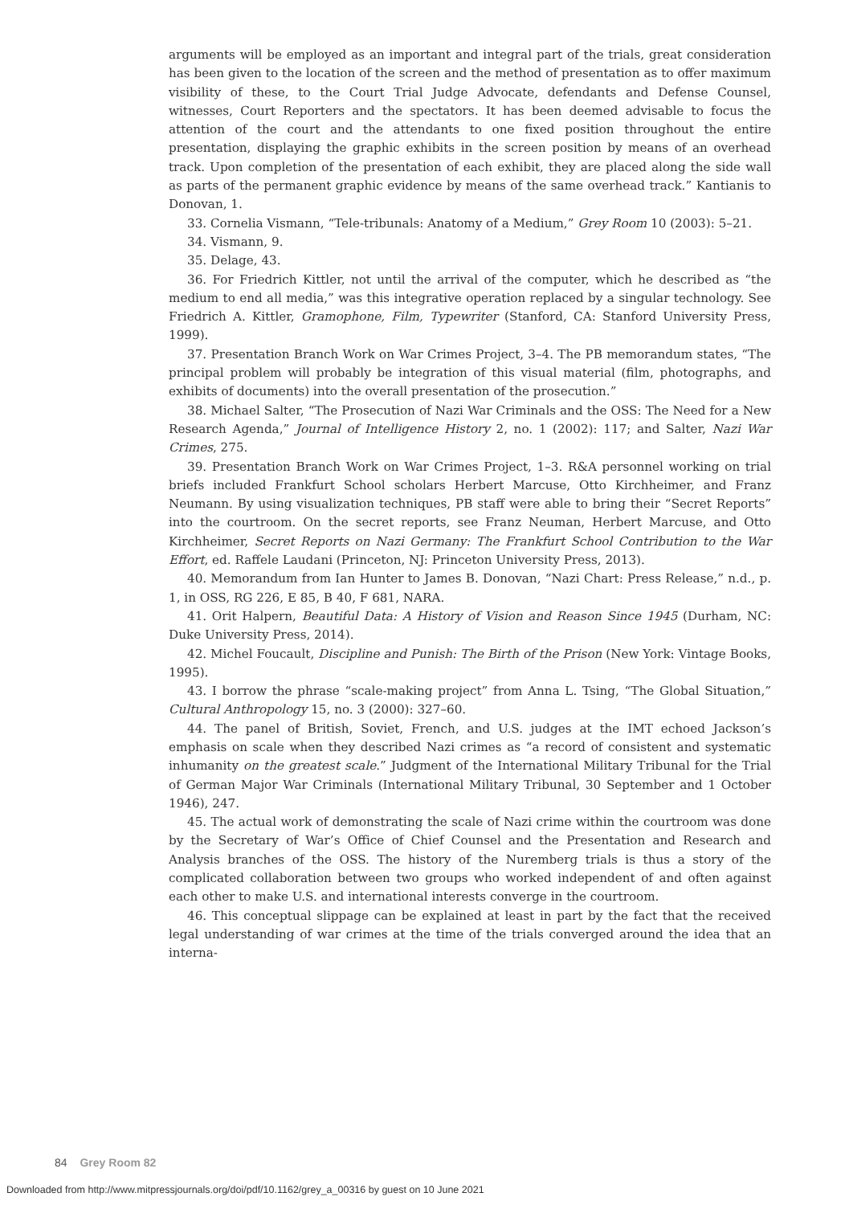arguments will be employed as an important and integral part of the trials, great consideration has been given to the location of the screen and the method of presentation as to offer maximum visibility of these, to the Court Trial Judge Advocate, defendants and Defense Counsel, witnesses, Court Reporters and the spectators. It has been deemed advisable to focus the attention of the court and the attendants to one fixed position throughout the entire presentation, displaying the graphic exhibits in the screen position by means of an overhead track. Upon completion of the presentation of each exhibit, they are placed along the side wall as parts of the permanent graphic evidence by means of the same overhead track.” Kantianis to Donovan, 1.
33. Cornelia Vismann, “Tele-tribunals: Anatomy of a Medium,” Grey Room 10 (2003): 5–21.
34. Vismann, 9.
35. Delage, 43.
36. For Friedrich Kittler, not until the arrival of the computer, which he described as “the medium to end all media,” was this integrative operation replaced by a singular technology. See Friedrich A. Kittler, Gramophone, Film, Typewriter (Stanford, CA: Stanford University Press, 1999).
37. Presentation Branch Work on War Crimes Project, 3–4. The PB memorandum states, “The principal problem will probably be integration of this visual material (film, photographs, and exhibits of documents) into the overall presentation of the prosecution.”
38. Michael Salter, “The Prosecution of Nazi War Criminals and the OSS: The Need for a New Research Agenda,” Journal of Intelligence History 2, no. 1 (2002): 117; and Salter, Nazi War Crimes, 275.
39. Presentation Branch Work on War Crimes Project, 1–3. R&A personnel working on trial briefs included Frankfurt School scholars Herbert Marcuse, Otto Kirchheimer, and Franz Neumann. By using visualization techniques, PB staff were able to bring their “Secret Reports” into the courtroom. On the secret reports, see Franz Neuman, Herbert Marcuse, and Otto Kirchheimer, Secret Reports on Nazi Germany: The Frankfurt School Contribution to the War Effort, ed. Raffele Laudani (Princeton, NJ: Princeton University Press, 2013).
40. Memorandum from Ian Hunter to James B. Donovan, “Nazi Chart: Press Release,” n.d., p. 1, in OSS, RG 226, E 85, B 40, F 681, NARA.
41. Orit Halpern, Beautiful Data: A History of Vision and Reason Since 1945 (Durham, NC: Duke University Press, 2014).
42. Michel Foucault, Discipline and Punish: The Birth of the Prison (New York: Vintage Books, 1995).
43. I borrow the phrase “scale-making project” from Anna L. Tsing, “The Global Situation,” Cultural Anthropology 15, no. 3 (2000): 327–60.
44. The panel of British, Soviet, French, and U.S. judges at the IMT echoed Jackson’s emphasis on scale when they described Nazi crimes as “a record of consistent and systematic inhumanity on the greatest scale.” Judgment of the International Military Tribunal for the Trial of German Major War Criminals (International Military Tribunal, 30 September and 1 October 1946), 247.
45. The actual work of demonstrating the scale of Nazi crime within the courtroom was done by the Secretary of War’s Office of Chief Counsel and the Presentation and Research and Analysis branches of the OSS. The history of the Nuremberg trials is thus a story of the complicated collaboration between two groups who worked independent of and often against each other to make U.S. and international interests converge in the courtroom.
46. This conceptual slippage can be explained at least in part by the fact that the received legal understanding of war crimes at the time of the trials converged around the idea that an interna-
84 Grey Room 82
Downloaded from http://www.mitpressjournals.org/doi/pdf/10.1162/grey_a_00316 by guest on 10 June 2021